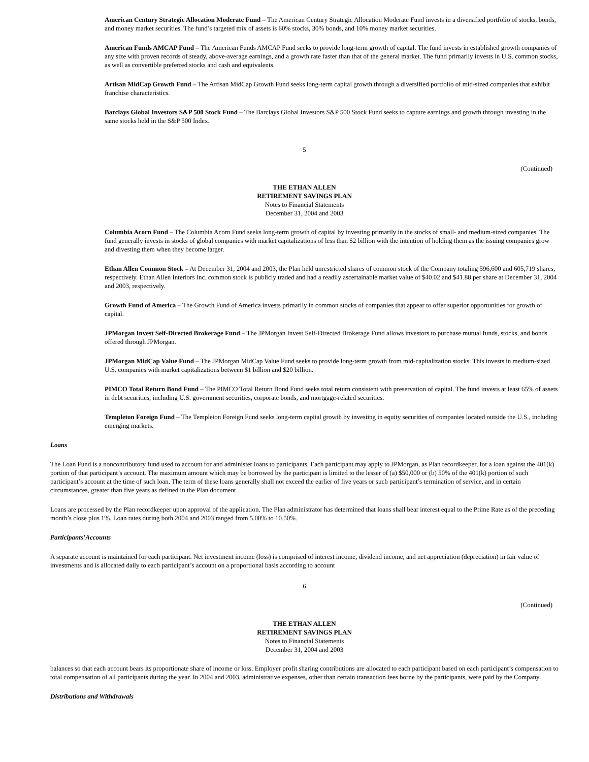American Century Strategic Allocation Moderate Fund – The American Century Strategic Allocation Moderate Fund invests in a diversified portfolio of stocks, bonds, and money market securities. The fund’s targeted mix of assets is 60% stocks, 30% bonds, and 10% money market securities.
American Funds AMCAP Fund – The American Funds AMCAP Fund seeks to provide long-term growth of capital. The fund invests in established growth companies of any size with proven records of steady, above-average earnings, and a growth rate faster than that of the general market. The fund primarily invests in U.S. common stocks, as well as convertible preferred stocks and cash and equivalents.
Artisan MidCap Growth Fund – The Artisan MidCap Growth Fund seeks long-term capital growth through a diversified portfolio of mid-sized companies that exhibit franchise characteristics.
Barclays Global Investors S&P 500 Stock Fund – The Barclays Global Investors S&P 500 Stock Fund seeks to capture earnings and growth through investing in the same stocks held in the S&P 500 Index.
5
(Continued)
THE ETHAN ALLEN
RETIREMENT SAVINGS PLAN
Notes to Financial Statements
December 31, 2004 and 2003
Columbia Acorn Fund – The Columbia Acorn Fund seeks long-term growth of capital by investing primarily in the stocks of small- and medium-sized companies. The fund generally invests in stocks of global companies with market capitalizations of less than $2 billion with the intention of holding them as the issuing companies grow and divesting them when they become larger.
Ethan Allen Common Stock – At December 31, 2004 and 2003, the Plan held unrestricted shares of common stock of the Company totaling 596,600 and 605,719 shares, respectively. Ethan Allen Interiors Inc. common stock is publicly traded and had a readily ascertainable market value of $40.02 and $41.88 per share at December 31, 2004 and 2003, respectively.
Growth Fund of America – The Growth Fund of America invests primarily in common stocks of companies that appear to offer superior opportunities for growth of capital.
JPMorgan Invest Self-Directed Brokerage Fund – The JPMorgan Invest Self-Directed Brokerage Fund allows investors to purchase mutual funds, stocks, and bonds offered through JPMorgan.
JPMorgan MidCap Value Fund – The JPMorgan MidCap Value Fund seeks to provide long-term growth from mid-capitalization stocks. This invests in medium-sized U.S. companies with market capitalizations between $1 billion and $20 billion.
PIMCO Total Return Bond Fund – The PIMCO Total Return Bond Fund seeks total return consistent with preservation of capital. The fund invests at least 65% of assets in debt securities, including U.S. government securities, corporate bonds, and mortgage-related securities.
Templeton Foreign Fund – The Templeton Foreign Fund seeks long-term capital growth by investing in equity securities of companies located outside the U.S., including emerging markets.
Loans
The Loan Fund is a noncontributory fund used to account for and administer loans to participants. Each participant may apply to JPMorgan, as Plan recordkeeper, for a loan against the 401(k) portion of that participant’s account. The maximum amount which may be borrowed by the participant is limited to the lesser of (a) $50,000 or (b) 50% of the 401(k) portion of such participant’s account at the time of such loan. The term of these loans generally shall not exceed the earlier of five years or such participant’s termination of service, and in certain circumstances, greater than five years as defined in the Plan document.
Loans are processed by the Plan recordkeeper upon approval of the application. The Plan administrator has determined that loans shall bear interest equal to the Prime Rate as of the preceding month’s close plus 1%. Loan rates during both 2004 and 2003 ranged from 5.00% to 10.50%.
Participants’Accounts
A separate account is maintained for each participant. Net investment income (loss) is comprised of interest income, dividend income, and net appreciation (depreciation) in fair value of investments and is allocated daily to each participant’s account on a proportional basis according to account
6
(Continued)
THE ETHAN ALLEN
RETIREMENT SAVINGS PLAN
Notes to Financial Statements
December 31, 2004 and 2003
balances so that each account bears its proportionate share of income or loss. Employer profit sharing contributions are allocated to each participant based on each participant’s compensation to total compensation of all participants during the year. In 2004 and 2003, administrative expenses, other than certain transaction fees borne by the participants, were paid by the Company.
Distributions and Withdrawals